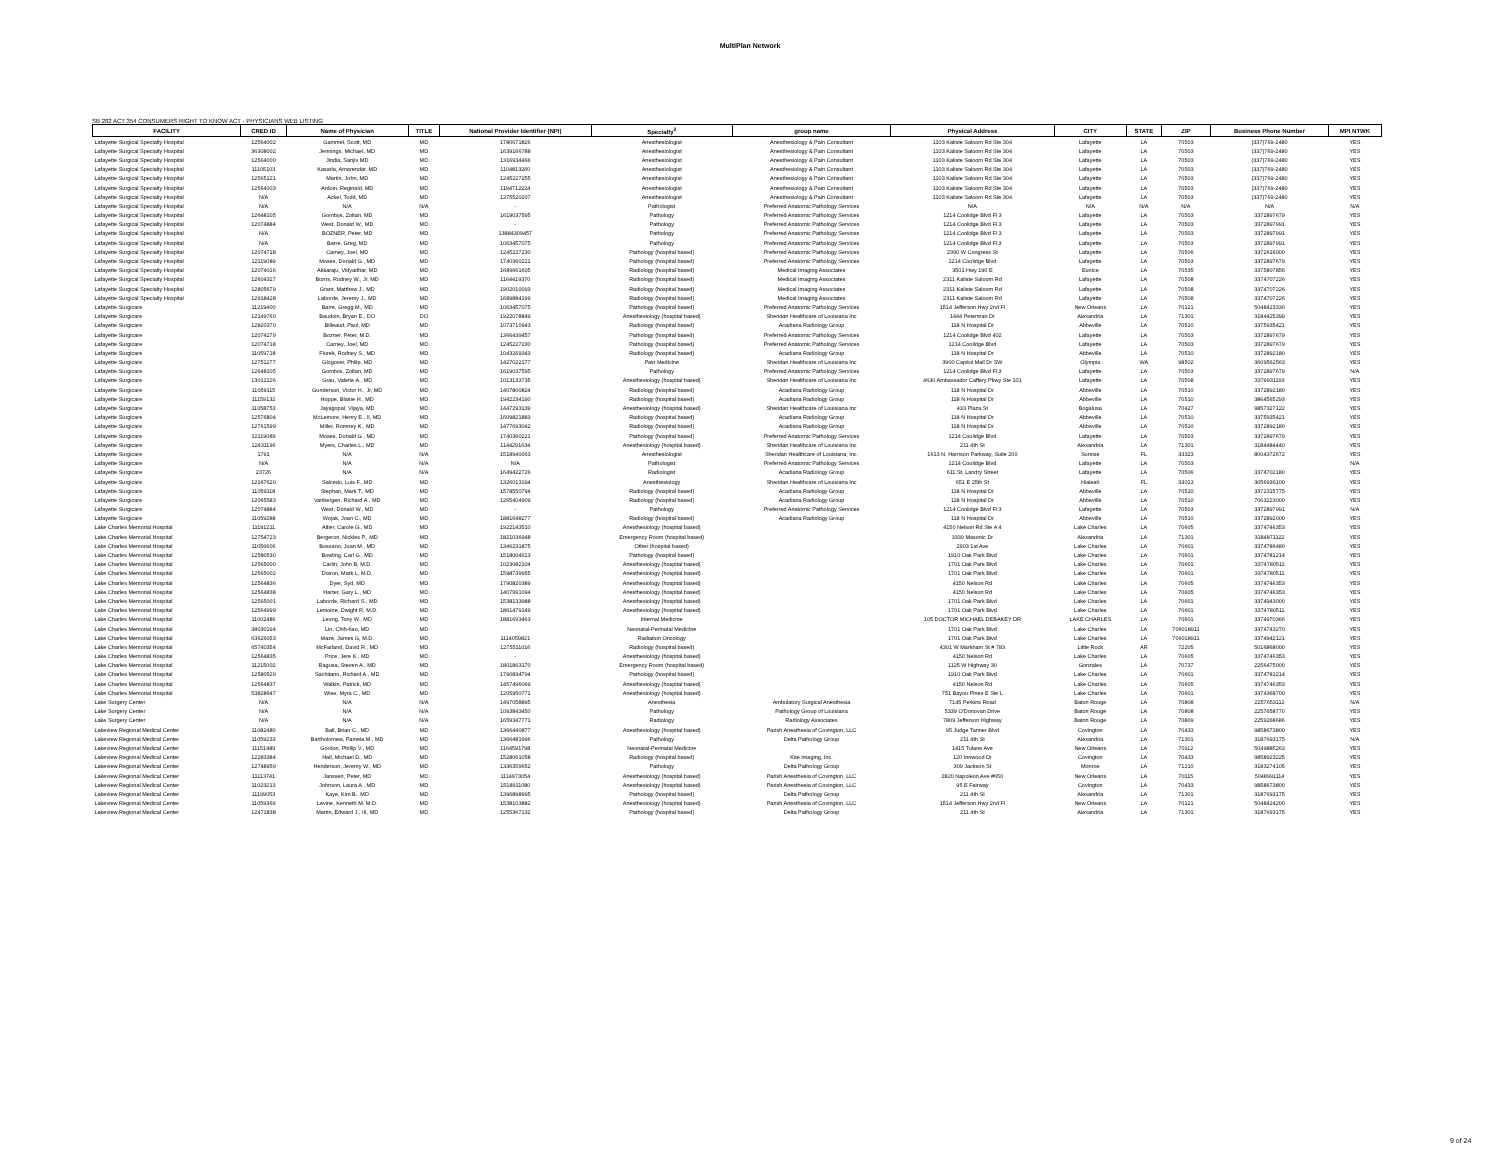MultiPlan Network
SB 282 ACT 354 CONSUMERS RIGHT TO KNOW ACT - PHYSICIANS WEB LISTING
| FACILITY | CRED ID | Name of Physician | TITLE | National Provider Identifier (NPI) | Specialty<sup>2</sup> | group name | Physical Address | CITY | STATE | ZIP | Business Phone Number | MPI NTWK |
| --- | --- | --- | --- | --- | --- | --- | --- | --- | --- | --- | --- | --- |
| Lafayette Surgical Specialty Hospital | 12564002 | Gammel, Scott, MD | MD | 1780671826 | Anesthesiologist | Anesthesiology & Pain Consultant | 1103 Kaliste Saloom Rd Ste 304 | Lafayette | LA | 70503 | (337)769-2480 | YES |
| Lafayette Surgical Specialty Hospital | 36308002 | Jennings, Michael, MD | MD | 1639166788 | Anesthesiologist | Anesthesiology & Pain Consultant | 1103 Kaliste Saloom Rd Ste 304 | Lafayette | LA | 70503 | (337)769-2480 | YES |
| Lafayette Surgical Specialty Hospital | 12564000 | Jindia, Sanjiv MD | MD | 1316934466 | Anesthesiologist | Anesthesiology & Pain Consultant | 1103 Kaliste Saloom Rd Ste 304 | Lafayette | LA | 70503 | (337)769-2480 | YES |
| Lafayette Surgical Specialty Hospital | 11105103 | Kasarla, Amarendar, MD | MD | 1104813260 | Anesthesiologist | Anesthesiology & Pain Consultant | 1103 Kaliste Saloom Rd Ste 304 | Lafayette | LA | 70503 | (337)769-2480 | YES |
| Lafayette Surgical Specialty Hospital | 12565121 | Martin, John, MD | MD | 1245227255 | Anesthesiologist | Anesthesiology & Pain Consultant | 1103 Kaliste Saloom Rd Ste 304 | Lafayette | LA | 70503 | (337)769-2480 | YES |
| Lafayette Surgical Specialty Hospital | 12564003 | Ardoin, Reginald, MD | MD | 1194712224 | Anesthesiologist | Anesthesiology & Pain Consultant | 1103 Kaliste Saloom Rd Ste 304 | Lafayette | LA | 70503 | (337)769-2480 | YES |
| Lafayette Surgical Specialty Hospital | N/A | Ackel, Todd, MD | MD | 1275520207 | Anesthesiologist | Anesthesiology & Pain Consultant | 1103 Kaliste Saloom Rd Ste 304 | Lafayette | LA | 70503 | (337)769-2480 | YES |
| Lafayette Surgical Specialty Hospital | N/A | N/A | N/A | - | Pathologist | Preferred Anatomic Pathology Services | N/A | N/A | N/A | N/A | N/A | N/A |
| Lafayette Surgical Specialty Hospital | 12648105 | Gombos, Zoltan, MD | MD | 1619037595 | Pathology | Preferred Anatomic Pathology Services | 1214 Coolidge Blvd Fl 3 | Lafayette | LA | 70503 | 3372897679 | YES |
| Lafayette Surgical Specialty Hospital | 12074884 | West, Donald W., MD | MD | - | Pathology | Preferred Anatomic Pathology Services | 1214 Coolidge Blvd Fl 3 | Lafayette | LA | 70503 | 3372897991 | YES |
| Lafayette Surgical Specialty Hospital | N/A | BOZNER, Peter, MD | MD | 13884309457 | Pathology | Preferred Anatomic Pathology Services | 1214 Coolidge Blvd Fl 3 | Lafayette | LA | 70503 | 3372897991 | YES |
| Lafayette Surgical Specialty Hospital | N/A | Barre, Greg, MD | MD | 1063457075 | Pathology | Preferred Anatomic Pathology Services | 1214 Coolidge Blvd Fl 3 | Lafayette | LA | 70503 | 3372897991 | YES |
| Lafayette Surgical Specialty Hospital | 12074718 | Carney, Joel, MD | MD | 1245227230 | Pathology (hospital based) | Preferred Anatomic Pathology Services | 2390 W Congress St | Lafayette | LA | 70506 | 3372616000 | YES |
| Lafayette Surgical Specialty Hospital | 12119089 | Moses, Donald G., MD | MD | 1740360221 | Pathology (hospital based) | Preferred Anatomic Pathology Services | 1214 Coolidge Blvd | Lafayette | LA | 70503 | 3372897679 | YES |
| Lafayette Surgical Specialty Hospital | 12074016 | Akkaraju, Vidyadhar, MD | MD | 1689661605 | Radiology (hospital based) | Medical Imaging Associates | 3501 Hwy 190 E | Eunice | LA | 70535 | 3375807856 | YES |
| Lafayette Surgical Specialty Hospital | 12604327 | Burns, Rodney W., Jr, MD | MD | 1164419370 | Radiology (hospital based) | Medical Imaging Associates | 2311 Kaliste Saloom Rd | Lafayette | LA | 70508 | 3374707226 | YES |
| Lafayette Surgical Specialty Hospital | 12805679 | Grant, Matthew J., MD | MD | 1902010093 | Radiology (hospital based) | Medical Imaging Associates | 2311 Kaliste Saloom Rd | Lafayette | LA | 70508 | 3374707226 | YES |
| Lafayette Surgical Specialty Hospital | 12918428 | Laborde, Jeremy J., MD | MD | 1689884199 | Radiology (hospital based) | Medical Imaging Associates | 2311 Kaliste Saloom Rd | Lafayette | LA | 70508 | 3374707226 | YES |
| Lafayette Surgicare | 11219400 | Barre, Gregg M., MD | MD | 1063457075 | Pathology (hospital based) | Preferred Anatomic Pathology Services | 1514 Jefferson Hwy 2nd Fl | New Orleans | LA | 70121 | 5048423330 | YES |
| Lafayette Surgicare | 12149760 | Baudoin, Bryan E., DO | DO | 1922078849 | Anesthesiology (hospital based) | Sheridan Healthcare of Louisiana Inc | 1444 Peterman Dr | Alexandria | LA | 71301 | 3184425399 | YES |
| Lafayette Surgicare | 12820370 | Billeaud, Paul, MD | MD | 1073710943 | Radiology (hospital based) | Acadiana Radiology Group | 118 N Hospital Dr | Abbeville | LA | 70510 | 3375935421 | YES |
| Lafayette Surgicare | 12074279 | Bozner, Peter, M.D. | MD | 1366439457 | Pathology (hospital based) | Preferred Anatomic Pathology Services | 1214 Coolidge Blvd 402 | Lafayette | LA | 70503 | 3372897679 | YES |
| Lafayette Surgicare | 12074718 | Carney, Joel, MD | MD | 1245227230 | Pathology (hospital based) | Preferred Anatomic Pathology Services | 1214 Coolidge Blvd | Lafayette | LA | 70503 | 3372897679 | YES |
| Lafayette Surgicare | 11059718 | Florek, Rodney S., MD | MD | 1043269343 | Radiology (hospital based) | Acadiana Radiology Group | 118 N Hospital Dr | Abbeville | LA | 70510 | 3372892180 | YES |
| Lafayette Surgicare | 12751277 | Glogover, Philip, MD | MD | 1427022177 | Pain Medicine | Sheridan Healthcare of Louisiana Inc | 3900 Capitol Mall Dr SW | Olympia | WA | 98502 | 3609562563 | YES |
| Lafayette Surgicare | 12648105 | Gombos, Zoltan, MD | MD | 1619037595 | Pathology | Preferred Anatomic Pathology Services | 1214 Coolidge Blvd Fl 3 | Lafayette | LA | 70503 | 3372897679 | N/A |
| Lafayette Surgicare | 13012126 | Grau, Valerie A., MD | MD | 1013133735 | Anesthesiology (hospital based) | Sheridan Healthcare of Louisiana Inc | 4630 Ambassador Caffery Pkwy Ste 101 | Lafayette | LA | 70508 | 3379931193 | YES |
| Lafayette Surgicare | 11059115 | Gunderson, Victor H., Jr, MD | MD | 1407800824 | Radiology (hospital based) | Acadiana Radiology Group | 118 N Hospital Dr | Abbeville | LA | 70510 | 3372892180 | YES |
| Lafayette Surgicare | 11159132 | Hoppe, Blaine H., MD | MD | 1942234190 | Radiology (hospital based) | Acadiana Radiology Group | 118 N Hospital Dr | Abbeville | LA | 70510 | 3864565293 | YES |
| Lafayette Surgicare | 11058753 | Jayagopal, Vijaya, MD | MD | 1447293139 | Anesthesiology (hospital based) | Sheridan Healthcare of Louisiana Inc | 433 Plaza St | Bogalusa | LA | 70427 | 9857327122 | YES |
| Lafayette Surgicare | 12576804 | McLemore, Henry E., II, MD | MD | 1609821883 | Radiology (hospital based) | Acadiana Radiology Group | 118 N Hospital Dr | Abbeville | LA | 70510 | 3375935421 | YES |
| Lafayette Surgicare | 12761599 | Miller, Romney K., MD | MD | 1477693042 | Radiology (hospital based) | Acadiana Radiology Group | 118 N Hospital Dr | Abbeville | LA | 70510 | 3372892180 | YES |
| Lafayette Surgicare | 12119089 | Moses, Donald G., MD | MD | 1740360221 | Pathology (hospital based) | Preferred Anatomic Pathology Services | 1214 Coolidge Blvd | Lafayette | LA | 70503 | 3372897679 | YES |
| Lafayette Surgicare | 12431196 | Myers, Charles L., MD | MD | 1144291634 | Anesthesiology (hospital based) | Sheridan Healthcare of Louisiana Inc | 211 4th St | Alexandria | LA | 71301 | 3184484440 | YES |
| Lafayette Surgicare | 1791 | N/A | N/A | 1518940063 | Anesthesiologist | Sheridan Healthcare of Louisiana, Inc. | 1613 N. Harrison Parkway, Suite 200 | Sunrise | FL | 33323 | 8004372672 | YES |
| Lafayette Surgicare | N/A | N/A | N/A | N/A | Pathologist | Preferred Anatomic Pathology Services | 1214 Coolidge Blvd | Lafayette | LA | 70503 | | N/A |
| Lafayette Surgicare | 23726 | N/A | N/A | 1649422726 | Radiologist | Acadiana Radiology Group | 611 St. Landry Street | Lafayette | LA | 70506 | 3374702180 | YES |
| Lafayette Surgicare | 12167620 | Salcedo, Luis F., MD | MD | 1326013194 | Anesthesiology | Sheridan Healthcare of Louisiana Inc | 651 E 25th St | Hialeah | FL | 33013 | 3056936100 | YES |
| Lafayette Surgicare | 11059118 | Stephan, Mark T., MD | MD | 1578550794 | Radiology (hospital based) | Acadiana Radiology Group | 118 N Hospital Dr | Abbeville | LA | 70510 | 3372315775 | YES |
| Lafayette Surgicare | 12065583 | Vanbergen, Richard A., MD | MD | 1265404909 | Radiology (hospital based) | Acadiana Radiology Group | 118 N Hospital Dr | Abbeville | LA | 70510 | 7063223000 | YES |
| Lafayette Surgicare | 12074884 | West, Donald W., MD | MD | - | Pathology | Preferred Anatomic Pathology Services | 1214 Coolidge Blvd Fl 3 | Lafayette | LA | 70503 | 3372897991 | N/A |
| Lafayette Surgicare | 11059288 | Wojak, Joan C., MD | MD | 1881648277 | Radiology (hospital based) | Acadiana Radiology Group | 118 N Hospital Dr | Abbeville | LA | 70510 | 3372892000 | YES |
| Lake Charles Memorial Hospital | 11191211 | Altier, Carole G., MD | MD | 1922143510 | Anesthesiology (hospital based) | | 4150 Nelson Rd Ste A 4 | Lake Charles | LA | 70605 | 3374746353 | YES |
| Lake Charles Memorial Hospital | 12754723 | Bergeron, Nickles P., MD | MD | 1821036948 | Emergency Room (hospital based) | | 3330 Masonic Dr | Alexandria | LA | 71301 | 3184871122 | YES |
| Lake Charles Memorial Hospital | 11056606 | Bossano, Juan M., MD | MD | 1346231875 | Other (hospital based) | | 2903 1st Ave | Lake Charles | LA | 70601 | 3374786480 | YES |
| Lake Charles Memorial Hospital | 12580530 | Bowling, Carl G., MD | MD | 1518004613 | Pathology (hospital based) | | 1910 Oak Park Blvd | Lake Charles | LA | 70601 | 3374781214 | YES |
| Lake Charles Memorial Hospital | 12565000 | Carlin, John B, M.D. | MD | 1023082104 | Anesthesiology (hospital based) | | 1701 Oak Park Blvd | Lake Charles | LA | 70601 | 3374780511 | YES |
| Lake Charles Memorial Hospital | 12565002 | Doiron, Mark L, M.D. | MD | 1598739955 | Anesthesiology (hospital based) | | 1701 Oak Park Blvd | Lake Charles | LA | 70601 | 3374780511 | YES |
| Lake Charles Memorial Hospital | 12564836 | Dyer, Syd, MD | MD | 1790820389 | Anesthesiology (hospital based) | | 4150 Nelson Rd | Lake Charles | LA | 70605 | 3374746353 | YES |
| Lake Charles Memorial Hospital | 12564838 | Harter, Gary L., MD | MD | 1407991094 | Anesthesiology (hospital based) | | 4150 Nelson Rd | Lake Charles | LA | 70605 | 3374746353 | YES |
| Lake Charles Memorial Hospital | 12565001 | Laborde, Richard S., MD | MD | 1538133988 | Anesthesiology (hospital based) | | 1701 Oak Park Blvd | Lake Charles | LA | 70601 | 3374943000 | YES |
| Lake Charles Memorial Hospital | 12564999 | Lemoine, Dwight R, M.D. | MD | 1861479149 | Anesthesiology (hospital based) | | 1701 Oak Park Blvd | Lake Charles | LA | 70601 | 3374780511 | YES |
| Lake Charles Memorial Hospital | 11002486 | Leung, Tony W., MD | MD | 1881693463 | Internal Medicine | | 105 DOCTOR MICHAEL DEBAKEY DR | LAKE CHARLES | LA | 70601 | 3374970366 | YES |
| Lake Charles Memorial Hospital | 38030194 | Lin, Chih-hao, MD | MD | | Neonatal-Perinatal Medicine | | 1701 Oak Park Blvd | Lake Charles | LA | 706018911 | 3374743270 | YES |
| Lake Charles Memorial Hospital | 63626053 | Maze, James G, M.D. | MD | 1114059821 | Radiation Oncology | | 1701 Oak Park Blvd | Lake Charles | LA | 706018911 | 3374942121 | YES |
| Lake Charles Memorial Hospital | 65740354 | McFarland, David R., MD | MD | 1275511016 | Radiology (hospital based) | | 4301 W Markham St # 783 | Little Rock | AR | 72205 | 5016868000 | YES |
| Lake Charles Memorial Hospital | 12564835 | Price, Jere K., MD | MD | - | Anesthesiology (hospital based) | | 4150 Nelson Rd | Lake Charles | LA | 70605 | 3374746353 | YES |
| Lake Charles Memorial Hospital | 11215002 | Ragusa, Steven A., MD | MD | 1801863170 | Emergency Room (hospital based) | | 1125 W Highway 30 | Gonzales | LA | 70737 | 2256475000 | YES |
| Lake Charles Memorial Hospital | 12580529 | Sachitano, Richard A., MD | MD | 1790834794 | Pathology (hospital based) | | 1910 Oak Park Blvd | Lake Charles | LA | 70601 | 3374781214 | YES |
| Lake Charles Memorial Hospital | 12564837 | Walkin, Patrick, MD | MD | 1457496069 | Anesthesiology (hospital based) | | 4150 Nelson Rd | Lake Charles | LA | 70605 | 3374746353 | YES |
| Lake Charles Memorial Hospital | 53828647 | Wise, Myra C., MD | MD | 1205950771 | Anesthesiology (hospital based) | | 751 Bayou Pines E Ste L | Lake Charles | LA | 70601 | 3374368700 | YES |
| Lake Surgery Center | N/A | N/A | N/A | 1497058895 | Anesthesia | Ambulatory Surgical Anesthesia | 7145 Perkins Road | Baton Rouge | LA | 70808 | 2257653112 | N/A |
| Lake Surgery Center | N/A | N/A | N/A | 1093843450 | Pathology | Pathology Group of Louisiana | 5339 O'Donovan Drive | Baton Rouge | LA | 70808 | 2257658770 | YES |
| Lake Surgery Center | N/A | N/A | N/A | 1659347771 | Radiology | Radiology Associates | 7809 Jefferson Highway | Baton Rouge | LA | 70809 | 2259268686 | YES |
| Lakeview Regional Medical Center | 11082480 | Ball, Brian C., MD | MD | 1366440877 | Anesthesiology (hospital based) | Parish Anesthesia of Covington, LLC | 95 Judge Tanner Blvd | Covington | LA | 70433 | 9858673800 | YES |
| Lakeview Regional Medical Center | 11059233 | Bartholomew, Pamela M., MD | MD | 1366481996 | Pathology | Delta Pathology Group | 211 4th St | Alexandria | LA | 71301 | 3187693175 | N/A |
| Lakeview Regional Medical Center | 11151989 | Gordon, Phillip V., MD | MD | 1164591798 | Neonatal-Perinatal Medicine | | 1415 Tulane Ave | New Orleans | LA | 70112 | 5049885263 | YES |
| Lakeview Regional Medical Center | 12283384 | Hall, Michael D., MD | MD | 1528061058 | Radiology (hospital based) | Kite Imaging, Inc. | 120 Innwood Dr | Covington | LA | 70433 | 9858923225 | YES |
| Lakeview Regional Medical Center | 12748959 | Henderson, Jeremy W., MD | MD | 1336359652 | Pathology | Delta Pathology Group | 309 Jackson St | Monroe | LA | 71210 | 3183274105 | YES |
| Lakeview Regional Medical Center | 11113741 | Janssen, Peter, MD | MD | 1114973054 | Anesthesiology (hospital based) | Parish Anesthesia of Covington, LLC | 2820 Napoleon Ave #650 | New Orleans | LA | 70115 | 5048991114 | YES |
| Lakeview Regional Medical Center | 11023213 | Johnson, Laura A., MD | MD | 1518911080 | Anesthesiology (hospital based) | Parish Anesthesia of Covington, LLC | 95 E Fairway | Covington | LA | 70433 | 9858673800 | YES |
| Lakeview Regional Medical Center | 11199053 | Kaye, Kim B., MD | MD | 1396898995 | Pathology (hospital based) | Delta Pathology Group | 211 4th St | Alexandria | LA | 71301 | 3187693175 | YES |
| Lakeview Regional Medical Center | 11059369 | Levine, Kenneth M, M.D. | MD | 1538103882 | Anesthesiology (hospital based) | Parish Anesthesia of Covington, LLC | 1514 Jefferson Hwy 2nd Fl | New Orleans | LA | 70121 | 5048424200 | YES |
| Lakeview Regional Medical Center | 12471838 | Martin, Edward J., III, MD | MD | 1255367132 | Pathology (hospital based) | Delta Pathology Group | 211 4th St | Alexandria | LA | 71301 | 3187693175 | YES |
9 of 24